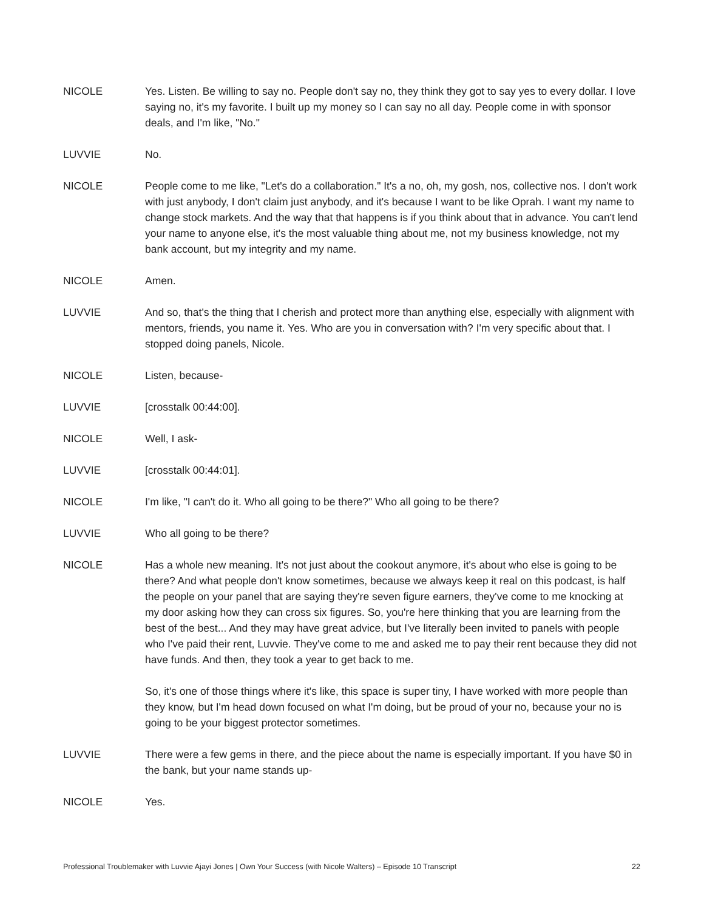NICOLE Yes. Listen. Be willing to say no. People don't say no, they think they got to say yes to every dollar. I love saying no, it's my favorite. I built up my money so I can say no all day. People come in with sponsor deals, and I'm like, "No."
LUVVIE No.
NICOLE People come to me like, "Let's do a collaboration." It's a no, oh, my gosh, nos, collective nos. I don't work with just anybody, I don't claim just anybody, and it's because I want to be like Oprah. I want my name to change stock markets. And the way that that happens is if you think about that in advance. You can't lend your name to anyone else, it's the most valuable thing about me, not my business knowledge, not my bank account, but my integrity and my name.
NICOLE Amen.
LUVVIE And so, that's the thing that I cherish and protect more than anything else, especially with alignment with mentors, friends, you name it. Yes. Who are you in conversation with? I'm very specific about that. I stopped doing panels, Nicole.
NICOLE Listen, because-
LUVVIE [crosstalk 00:44:00].
NICOLE Well, I ask-
LUVVIE [crosstalk 00:44:01].
NICOLE I'm like, "I can't do it. Who all going to be there?" Who all going to be there?
LUVVIE Who all going to be there?
NICOLE Has a whole new meaning. It's not just about the cookout anymore, it's about who else is going to be there? And what people don't know sometimes, because we always keep it real on this podcast, is half the people on your panel that are saying they're seven figure earners, they've come to me knocking at my door asking how they can cross six figures. So, you're here thinking that you are learning from the best of the best... And they may have great advice, but I've literally been invited to panels with people who I've paid their rent, Luvvie. They've come to me and asked me to pay their rent because they did not have funds. And then, they took a year to get back to me.
So, it's one of those things where it's like, this space is super tiny, I have worked with more people than they know, but I'm head down focused on what I'm doing, but be proud of your no, because your no is going to be your biggest protector sometimes.
LUVVIE There were a few gems in there, and the piece about the name is especially important. If you have $0 in the bank, but your name stands up-
NICOLE Yes.
Professional Troublemaker with Luvvie Ajayi Jones | Own Your Success (with Nicole Walters) – Episode 10 Transcript 22